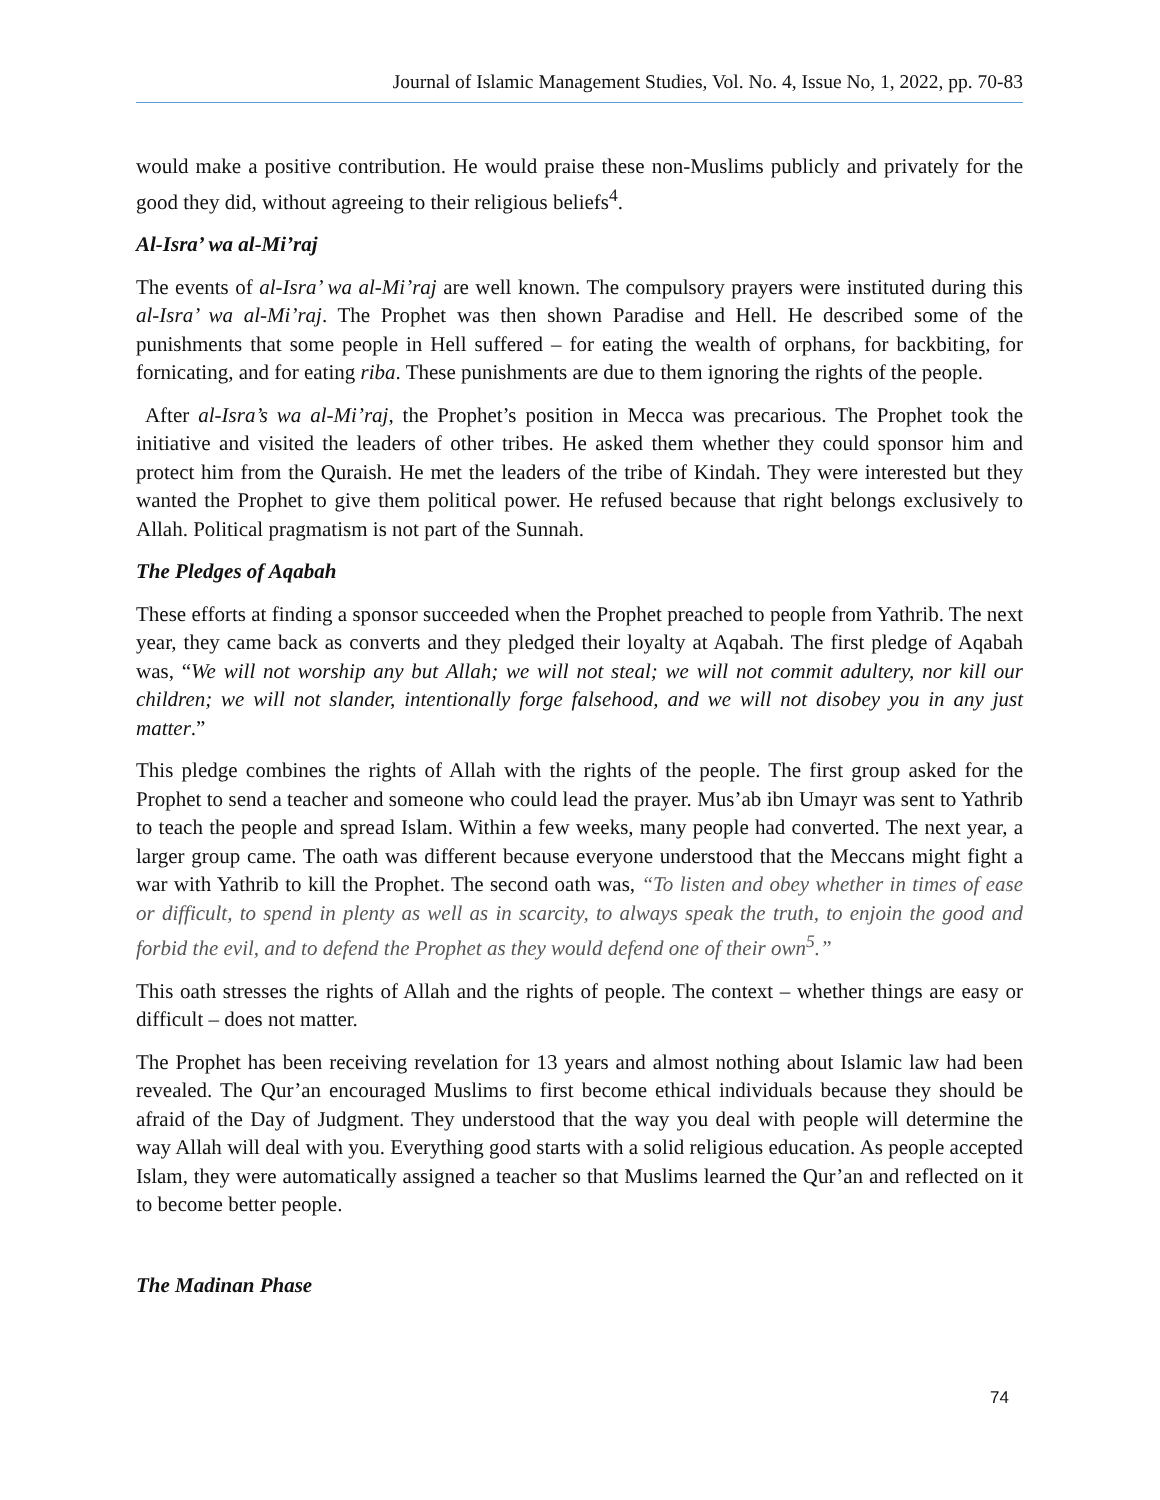Journal of Islamic Management Studies, Vol. No. 4, Issue No, 1, 2022, pp. 70-83
would make a positive contribution. He would praise these non-Muslims publicly and privately for the good they did, without agreeing to their religious beliefs<sup>4</sup>.
Al-Isra’ wa al-Mi’raj
The events of al-Isra’ wa al-Mi’raj are well known. The compulsory prayers were instituted during this al-Isra’ wa al-Mi’raj. The Prophet was then shown Paradise and Hell. He described some of the punishments that some people in Hell suffered – for eating the wealth of orphans, for backbiting, for fornicating, and for eating riba. These punishments are due to them ignoring the rights of the people.
After al-Isra’s wa al-Mi’raj, the Prophet’s position in Mecca was precarious. The Prophet took the initiative and visited the leaders of other tribes. He asked them whether they could sponsor him and protect him from the Quraish. He met the leaders of the tribe of Kindah. They were interested but they wanted the Prophet to give them political power. He refused because that right belongs exclusively to Allah. Political pragmatism is not part of the Sunnah.
The Pledges of Aqabah
These efforts at finding a sponsor succeeded when the Prophet preached to people from Yathrib. The next year, they came back as converts and they pledged their loyalty at Aqabah. The first pledge of Aqabah was, “We will not worship any but Allah; we will not steal; we will not commit adultery, nor kill our children; we will not slander, intentionally forge falsehood, and we will not disobey you in any just matter.”
This pledge combines the rights of Allah with the rights of the people. The first group asked for the Prophet to send a teacher and someone who could lead the prayer. Mus’ab ibn Umayr was sent to Yathrib to teach the people and spread Islam. Within a few weeks, many people had converted. The next year, a larger group came. The oath was different because everyone understood that the Meccans might fight a war with Yathrib to kill the Prophet. The second oath was, “To listen and obey whether in times of ease or difficult, to spend in plenty as well as in scarcity, to always speak the truth, to enjoin the good and forbid the evil, and to defend the Prophet as they would defend one of their own<sup>5</sup>.”
This oath stresses the rights of Allah and the rights of people. The context – whether things are easy or difficult – does not matter.
The Prophet has been receiving revelation for 13 years and almost nothing about Islamic law had been revealed. The Qur’an encouraged Muslims to first become ethical individuals because they should be afraid of the Day of Judgment. They understood that the way you deal with people will determine the way Allah will deal with you. Everything good starts with a solid religious education. As people accepted Islam, they were automatically assigned a teacher so that Muslims learned the Qur’an and reflected on it to become better people.
The Madinan Phase
74